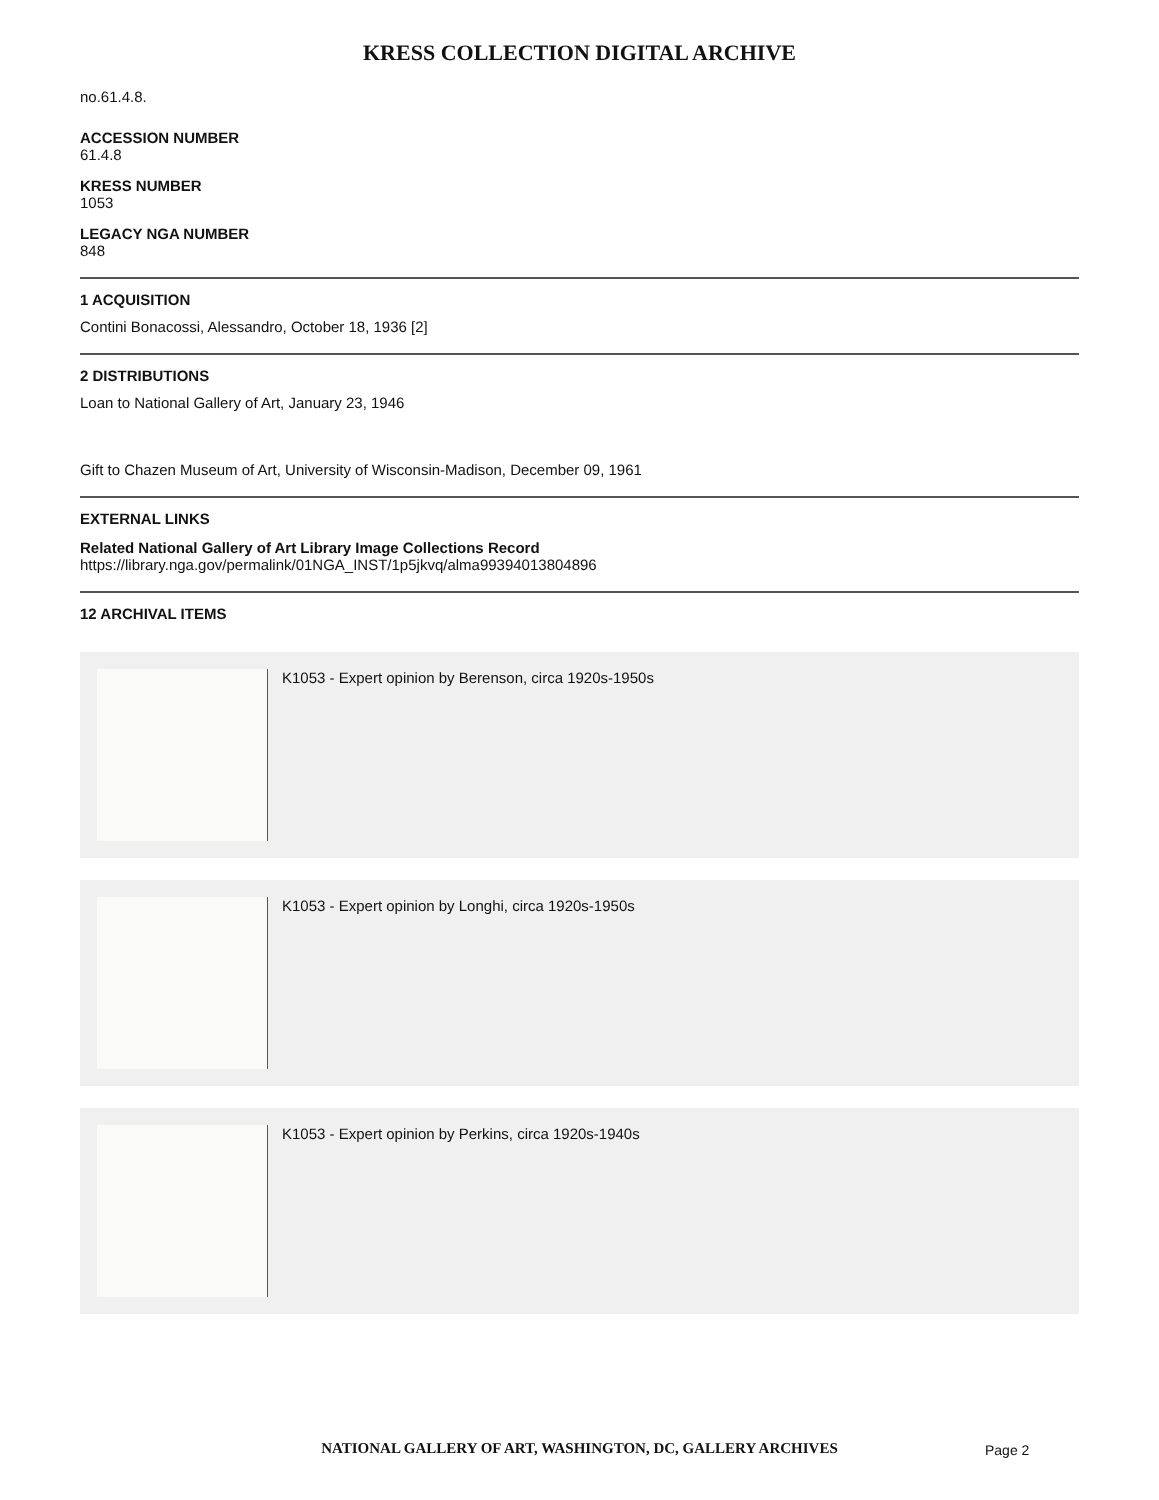KRESS COLLECTION DIGITAL ARCHIVE
no.61.4.8.
ACCESSION NUMBER
61.4.8
KRESS NUMBER
1053
LEGACY NGA NUMBER
848
1 ACQUISITION
Contini Bonacossi, Alessandro, October 18, 1936 [2]
2 DISTRIBUTIONS
Loan to National Gallery of Art, January 23, 1946
Gift to Chazen Museum of Art, University of Wisconsin-Madison, December 09, 1961
EXTERNAL LINKS
Related National Gallery of Art Library Image Collections Record
https://library.nga.gov/permalink/01NGA_INST/1p5jkvq/alma99394013804896
12 ARCHIVAL ITEMS
K1053 - Expert opinion by Berenson, circa 1920s-1950s
K1053 - Expert opinion by Longhi, circa 1920s-1950s
K1053 - Expert opinion by Perkins, circa 1920s-1940s
NATIONAL GALLERY OF ART, WASHINGTON, DC, GALLERY ARCHIVES Page 2